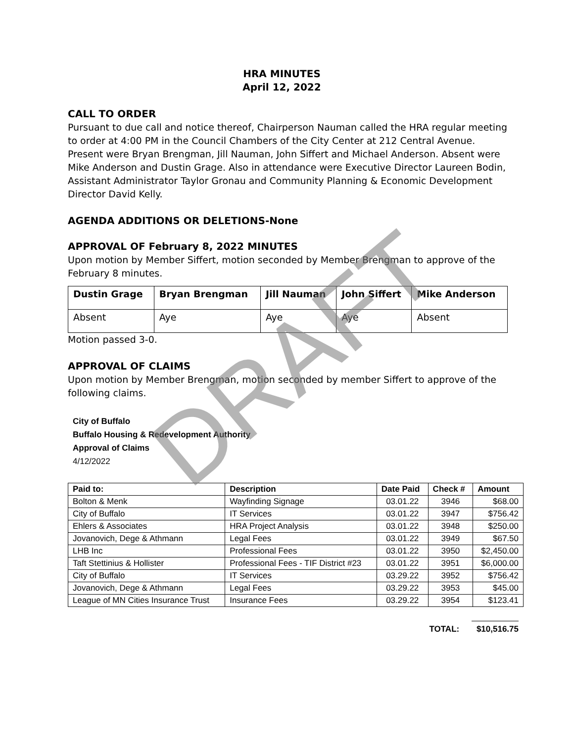HRA MINUTES
April 12, 2022
CALL TO ORDER
Pursuant to due call and notice thereof, Chairperson Nauman called the HRA regular meeting to order at 4:00 PM in the Council Chambers of the City Center at 212 Central Avenue. Present were Bryan Brengman, Jill Nauman, John Siffert and Michael Anderson. Absent were Mike Anderson and Dustin Grage. Also in attendance were Executive Director Laureen Bodin, Assistant Administrator Taylor Gronau and Community Planning & Economic Development Director David Kelly.
AGENDA ADDITIONS OR DELETIONS-None
APPROVAL OF February 8, 2022 MINUTES
Upon motion by Member Siffert, motion seconded by Member Brengman to approve of the February 8 minutes.
| Dustin Grage | Bryan Brengman | Jill Nauman | John Siffert | Mike Anderson |
| --- | --- | --- | --- | --- |
| Absent | Aye | Aye | Aye | Absent |
Motion passed 3-0.
APPROVAL OF CLAIMS
Upon motion by Member Brengman, motion seconded by member Siffert to approve of the following claims.
City of Buffalo
Buffalo Housing & Redevelopment Authority
Approval of Claims
4/12/2022
| Paid to: | Description | Date Paid | Check # | Amount |
| --- | --- | --- | --- | --- |
| Bolton & Menk | Wayfinding Signage | 03.01.22 | 3946 | $68.00 |
| City of Buffalo | IT Services | 03.01.22 | 3947 | $756.42 |
| Ehlers & Associates | HRA Project Analysis | 03.01.22 | 3948 | $250.00 |
| Jovanovich, Dege & Athmann | Legal Fees | 03.01.22 | 3949 | $67.50 |
| LHB Inc | Professional Fees | 03.01.22 | 3950 | $2,450.00 |
| Taft Stettinius & Hollister | Professional Fees - TIF District #23 | 03.01.22 | 3951 | $6,000.00 |
| City of Buffalo | IT Services | 03.29.22 | 3952 | $756.42 |
| Jovanovich, Dege & Athmann | Legal Fees | 03.29.22 | 3953 | $45.00 |
| League of MN Cities Insurance Trust | Insurance Fees | 03.29.22 | 3954 | $123.41 |
TOTAL: $10,516.75
DRAFT